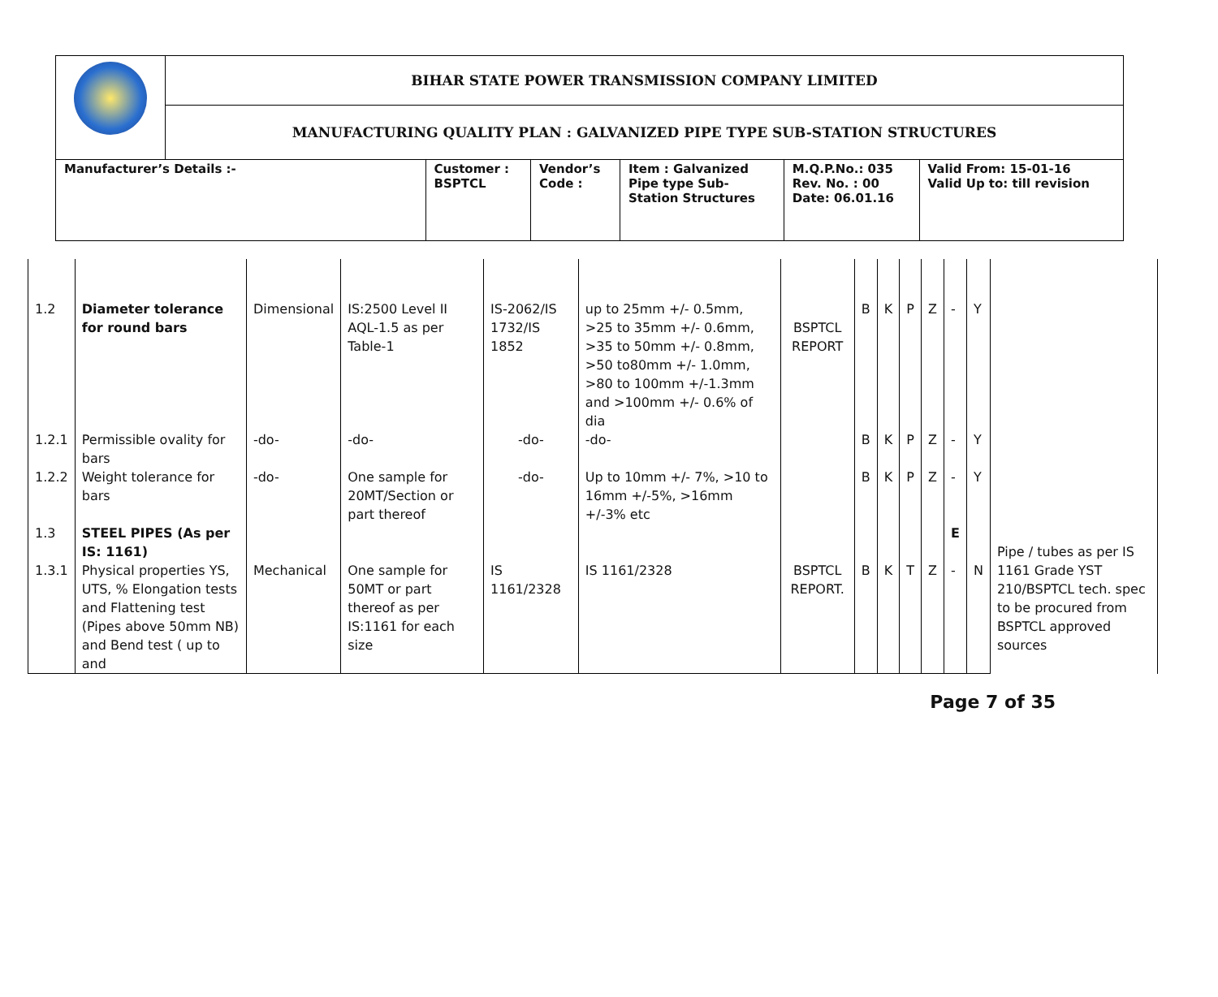| | BIHAR STATE POWER TRANSMISSION COMPANY LIMITED | | | | | |
| | MANUFACTURING QUALITY PLAN : GALVANIZED PIPE TYPE SUB-STATION STRUCTURES | | | | | |
| Manufacturer’s Details :- | | Customer : BSPTCL | Vendor’s Code : | Item : Galvanized Pipe type Sub- Station Structures | M.Q.P.No.: 035 Rev. No. : 00 Date: 06.01.16 | Valid From: 15-01-16 Valid Up to: till revision |
| 1.2 | Diameter tolerance for round bars | Dimensional | IS:2500 Level II AQL-1.5 as per Table-1 | IS-2062/IS 1732/IS 1852 | up to 25mm +/- 0.5mm, >25 to 35mm +/- 0.6mm, >35 to 50mm +/- 0.8mm, >50 to80mm +/- 1.0mm, >80 to 100mm +/-1.3mm and >100mm +/- 0.6% of dia | BSPTCL REPORT | B | K | P | Z | - | Y | |
| 1.2.1 | Permissible ovality for bars | -do- | -do- | -do- | -do- | | B | K | P | Z | - | Y | |
| 1.2.2 | Weight tolerance for bars | -do- | One sample for 20MT/Section or part thereof | -do- | Up to 10mm +/- 7%, >10 to 16mm +/-5%, >16mm +/-3% etc | | B | K | P | Z | - | Y | |
| 1.3 | STEEL PIPES (As per IS: 1161) | | | | | | | | | | E | | Pipe / tubes as per IS 1161 Grade YST 210/BSPTCL tech. spec to be procured from BSPTCL approved sources |
| 1.3.1 | Physical properties YS, UTS, % Elongation tests and Flattening test (Pipes above 50mm NB) and Bend test ( up to and | Mechanical | One sample for 50MT or part thereof as per IS:1161 for each size | IS 1161/2328 | IS 1161/2328 | BSPTCL REPORT. | B | K | T | Z | - | N | |
Page 7 of 35